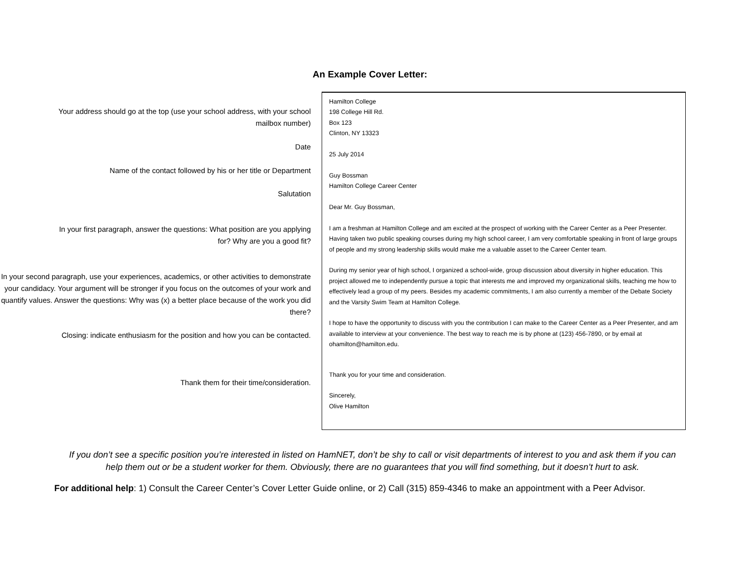An Example Cover Letter:
Your address should go at the top (use your school address, with your school mailbox number)
Date
Name of the contact followed by his or her title or Department
Salutation
In your first paragraph, answer the questions: What position are you applying for? Why are you a good fit?
In your second paragraph, use your experiences, academics, or other activities to demonstrate your candidacy. Your argument will be stronger if you focus on the outcomes of your work and quantify values. Answer the questions: Why was (x) a better place because of the work you did there?
Closing: indicate enthusiasm for the position and how you can be contacted.
Thank them for their time/consideration.
Hamilton College
198 College Hill Rd.
Box 123
Clinton, NY 13323
25 July 2014
Guy Bossman
Hamilton College Career Center
Dear Mr. Guy Bossman,
I am a freshman at Hamilton College and am excited at the prospect of working with the Career Center as a Peer Presenter. Having taken two public speaking courses during my high school career, I am very comfortable speaking in front of large groups of people and my strong leadership skills would make me a valuable asset to the Career Center team.
During my senior year of high school, I organized a school-wide, group discussion about diversity in higher education. This project allowed me to independently pursue a topic that interests me and improved my organizational skills, teaching me how to effectively lead a group of my peers. Besides my academic commitments, I am also currently a member of the Debate Society and the Varsity Swim Team at Hamilton College.
I hope to have the opportunity to discuss with you the contribution I can make to the Career Center as a Peer Presenter, and am available to interview at your convenience. The best way to reach me is by phone at (123) 456-7890, or by email at ohamilton@hamilton.edu.
Thank you for your time and consideration.
Sincerely,
Olive Hamilton
If you don’t see a specific position you’re interested in listed on HamNET, don’t be shy to call or visit departments of interest to you and ask them if you can help them out or be a student worker for them. Obviously, there are no guarantees that you will find something, but it doesn’t hurt to ask.
For additional help: 1) Consult the Career Center’s Cover Letter Guide online, or 2) Call (315) 859-4346 to make an appointment with a Peer Advisor.